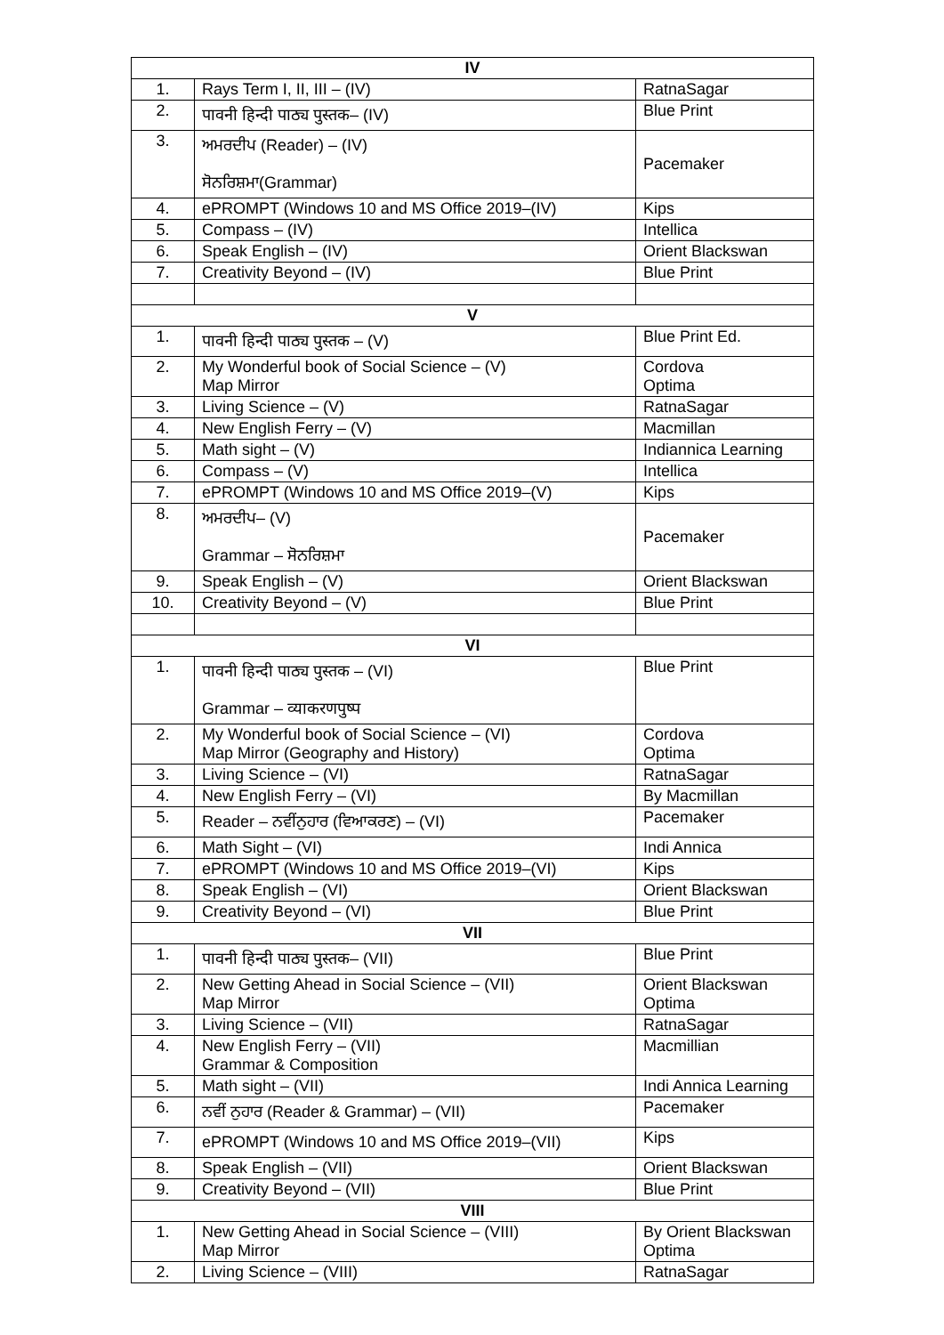| IV | | |
| --- | --- | --- |
| 1. | Rays Term I, II, III – (IV) | RatnaSagar |
| 2. | पावनी हिन्दी पाठ्य पुस्तक– (IV) | Blue Print |
| 3. | ਅਮਰਦੀਪ (Reader) – (IV) ਸੋਨਰਿਸ਼ਮਾ(Grammar) | Pacemaker |
| 4. | ePROMPT (Windows 10 and MS Office 2019–(IV) | Kips |
| 5. | Compass – (IV) | Intellica |
| 6. | Speak English – (IV) | Orient Blackswan |
| 7. | Creativity Beyond – (IV) | Blue Print |
| V | | |
| 1. | पावनी हिन्दी पाठ्य पुस्तक – (V) | Blue Print Ed. |
| 2. | My Wonderful book of Social Science – (V) Map Mirror | Cordova Optima |
| 3. | Living Science – (V) | RatnaSagar |
| 4. | New English Ferry – (V) | Macmillan |
| 5. | Math sight – (V) | Indiannica Learning |
| 6. | Compass – (V) | Intellica |
| 7. | ePROMPT (Windows 10 and MS Office 2019–(V) | Kips |
| 8. | ਅਮਰਦੀਪ– (V) Grammar – ਸੋਨਰਿਸ਼ਮਾ | Pacemaker |
| 9. | Speak English – (V) | Orient Blackswan |
| 10. | Creativity Beyond – (V) | Blue Print |
| VI | | |
| 1. | पावनी हिन्दी पाठ्य पुस्तक – (VI) Grammar – व्याकरणपुष्प | Blue Print |
| 2. | My Wonderful book of Social Science – (VI) Map Mirror (Geography and History) | Cordova Optima |
| 3. | Living Science – (VI) | RatnaSagar |
| 4. | New English Ferry – (VI) | By Macmillan |
| 5. | Reader – ਨਵੀਂਨੁਹਾਰ (ਵਿਆਕਰਣ) – (VI) | Pacemaker |
| 6. | Math Sight – (VI) | Indi Annica |
| 7. | ePROMPT (Windows 10 and MS Office 2019–(VI) | Kips |
| 8. | Speak English – (VI) | Orient Blackswan |
| 9. | Creativity Beyond – (VI) | Blue Print |
| VII | | |
| 1. | पावनी हिन्दी पाठ्य पुस्तक– (VII) | Blue Print |
| 2. | New Getting Ahead in Social Science – (VII) Map Mirror | Orient Blackswan Optima |
| 3. | Living Science – (VII) | RatnaSagar |
| 4. | New English Ferry – (VII) Grammar & Composition | Macmillian |
| 5. | Math sight – (VII) | Indi Annica Learning |
| 6. | ਨਵੀਂ ਨੁਹਾਰ (Reader & Grammar) – (VII) | Pacemaker |
| 7. | ePROMPT (Windows 10 and MS Office 2019–(VII) | Kips |
| 8. | Speak English – (VII) | Orient Blackswan |
| 9. | Creativity Beyond – (VII) | Blue Print |
| VIII | | |
| 1. | New Getting Ahead in Social Science – (VIII) Map Mirror | By Orient Blackswan Optima |
| 2. | Living Science – (VIII) | RatnaSagar |